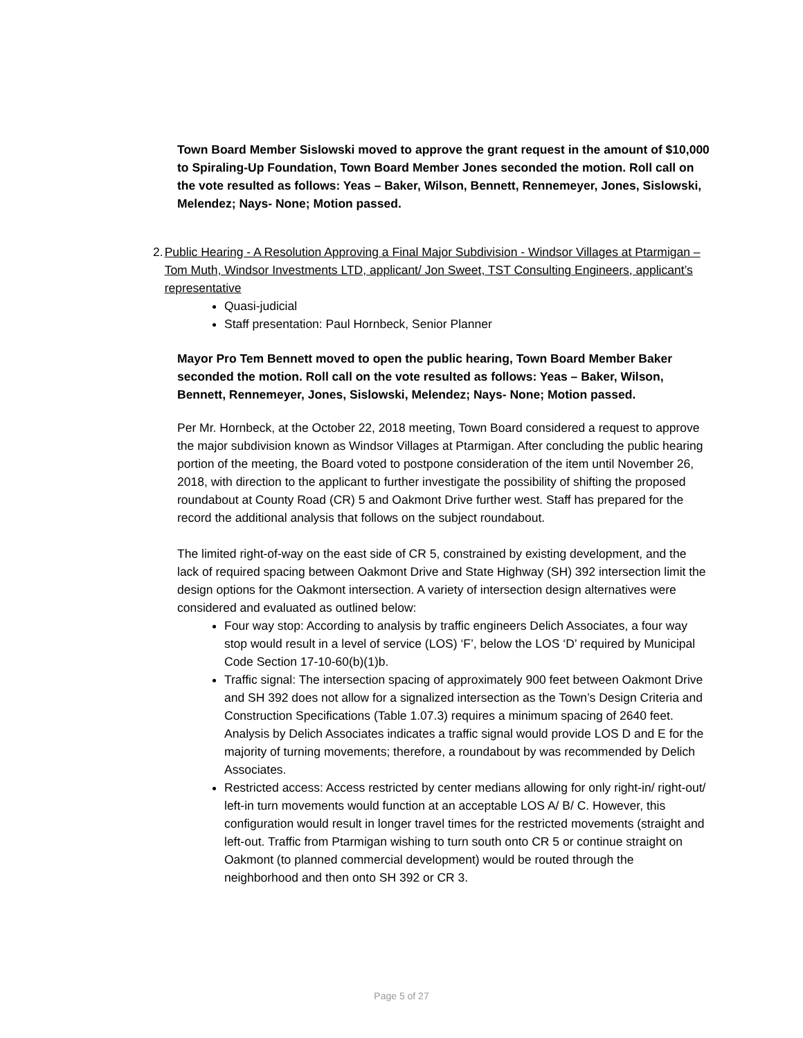Town Board Member Sislowski moved to approve the grant request in the amount of $10,000 to Spiraling-Up Foundation, Town Board Member Jones seconded the motion. Roll call on the vote resulted as follows: Yeas – Baker, Wilson, Bennett, Rennemeyer, Jones, Sislowski, Melendez; Nays- None; Motion passed.
2. Public Hearing - A Resolution Approving a Final Major Subdivision - Windsor Villages at Ptarmigan – Tom Muth, Windsor Investments LTD, applicant/ Jon Sweet, TST Consulting Engineers, applicant’s representative
Quasi-judicial
Staff presentation: Paul Hornbeck, Senior Planner
Mayor Pro Tem Bennett moved to open the public hearing, Town Board Member Baker seconded the motion. Roll call on the vote resulted as follows: Yeas – Baker, Wilson, Bennett, Rennemeyer, Jones, Sislowski, Melendez; Nays- None; Motion passed.
Per Mr. Hornbeck, at the October 22, 2018 meeting, Town Board considered a request to approve the major subdivision known as Windsor Villages at Ptarmigan. After concluding the public hearing portion of the meeting, the Board voted to postpone consideration of the item until November 26, 2018, with direction to the applicant to further investigate the possibility of shifting the proposed roundabout at County Road (CR) 5 and Oakmont Drive further west. Staff has prepared for the record the additional analysis that follows on the subject roundabout.
The limited right-of-way on the east side of CR 5, constrained by existing development, and the lack of required spacing between Oakmont Drive and State Highway (SH) 392 intersection limit the design options for the Oakmont intersection. A variety of intersection design alternatives were considered and evaluated as outlined below:
Four way stop: According to analysis by traffic engineers Delich Associates, a four way stop would result in a level of service (LOS) ‘F’, below the LOS ‘D’ required by Municipal Code Section 17-10-60(b)(1)b.
Traffic signal: The intersection spacing of approximately 900 feet between Oakmont Drive and SH 392 does not allow for a signalized intersection as the Town’s Design Criteria and Construction Specifications (Table 1.07.3) requires a minimum spacing of 2640 feet. Analysis by Delich Associates indicates a traffic signal would provide LOS D and E for the majority of turning movements; therefore, a roundabout by was recommended by Delich Associates.
Restricted access: Access restricted by center medians allowing for only right-in/ right-out/ left-in turn movements would function at an acceptable LOS A/ B/ C. However, this configuration would result in longer travel times for the restricted movements (straight and left-out. Traffic from Ptarmigan wishing to turn south onto CR 5 or continue straight on Oakmont (to planned commercial development) would be routed through the neighborhood and then onto SH 392 or CR 3.
Page 5 of 27